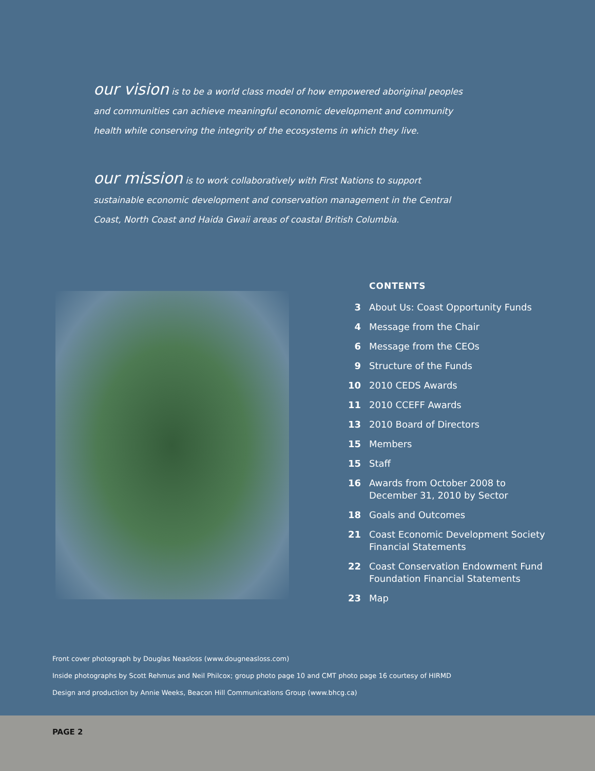our vision is to be a world class model of how empowered aboriginal peoples and communities can achieve meaningful economic development and community health while conserving the integrity of the ecosystems in which they live.
our mission is to work collaboratively with First Nations to support sustainable economic development and conservation management in the Central Coast, North Coast and Haida Gwaii areas of coastal British Columbia.
CONTENTS
3 About Us: Coast Opportunity Funds
4 Message from the Chair
6 Message from the CEOs
9 Structure of the Funds
10 2010 CEDS Awards
11 2010 CCEFF Awards
13 2010 Board of Directors
15 Members
15 Staff
16 Awards from October 2008 to
December 31, 2010 by Sector
18 Goals and Outcomes
21 Coast Economic Development Society
Financial Statements
22 Coast Conservation Endowment Fund
Foundation Financial Statements
23 Map
Front cover photograph by Douglas Neasloss (www.dougneasloss.com)
Inside photographs by Scott Rehmus and Neil Philcox; group photo page 10 and CMT photo page 16 courtesy of HIRMD
Design and production by Annie Weeks, Beacon Hill Communications Group (www.bhcg.ca)
PAGE 2